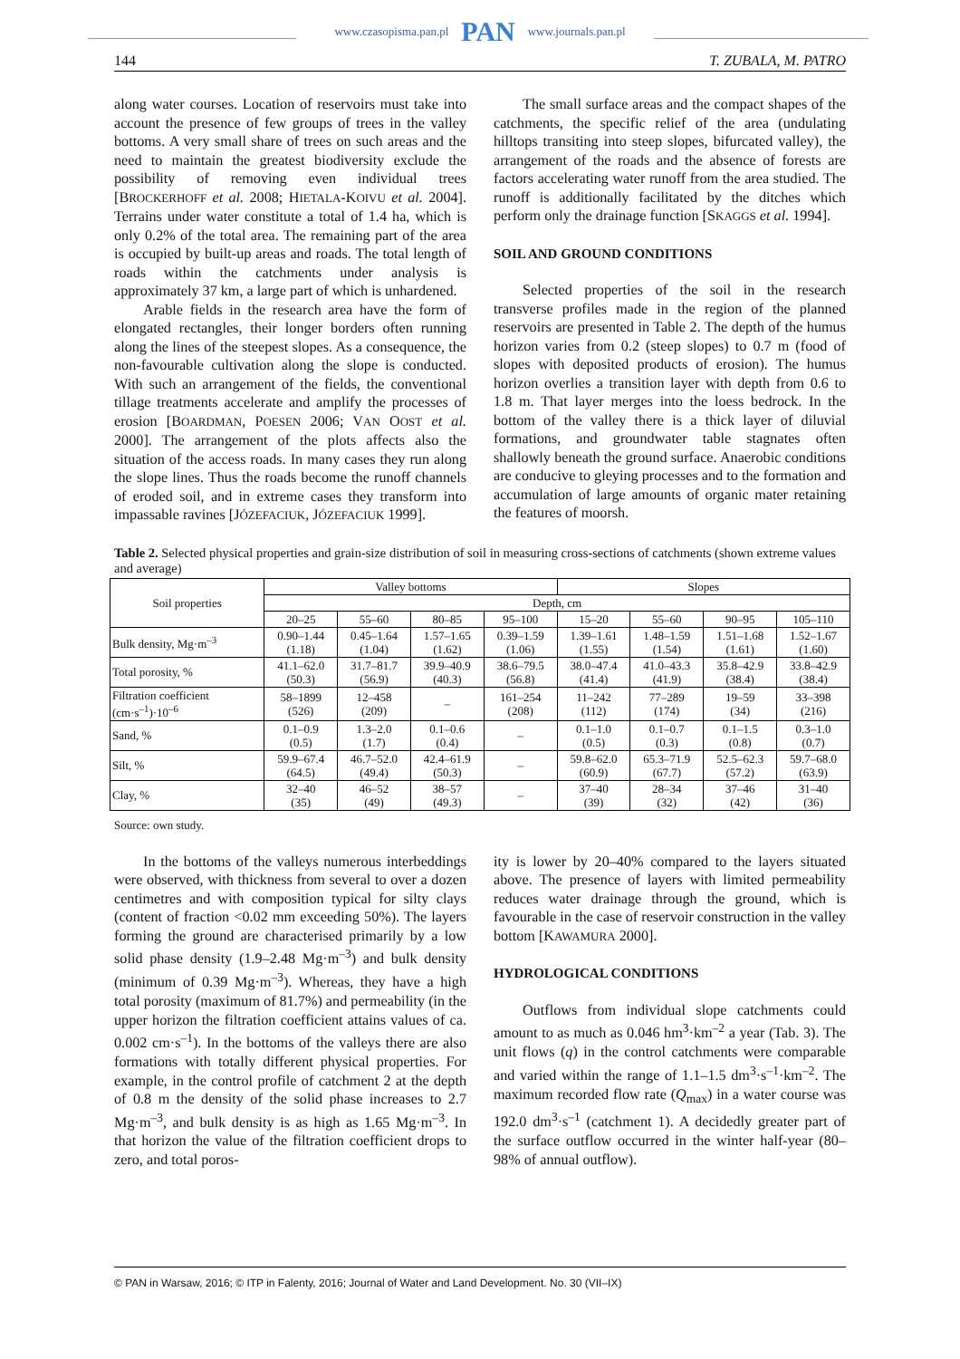www.czasopisma.pan.pl PAN www.journals.pan.pl
144 T. ZUBALA, M. PATRO
along water courses. Location of reservoirs must take into account the presence of few groups of trees in the valley bottoms. A very small share of trees on such areas and the need to maintain the greatest biodiversity exclude the possibility of removing even individual trees [BROCKERHOFF et al. 2008; HIETALA-KOIVU et al. 2004]. Terrains under water constitute a total of 1.4 ha, which is only 0.2% of the total area. The remaining part of the area is occupied by built-up areas and roads. The total length of roads within the catchments under analysis is approximately 37 km, a large part of which is unhardened.
Arable fields in the research area have the form of elongated rectangles, their longer borders often running along the lines of the steepest slopes. As a consequence, the non-favourable cultivation along the slope is conducted. With such an arrangement of the fields, the conventional tillage treatments accelerate and amplify the processes of erosion [BOARDMAN, POESEN 2006; VAN OOST et al. 2000]. The arrangement of the plots affects also the situation of the access roads. In many cases they run along the slope lines. Thus the roads become the runoff channels of eroded soil, and in extreme cases they transform into impassable ravines [JÓZEFACIUK, JÓZEFACIUK 1999].
The small surface areas and the compact shapes of the catchments, the specific relief of the area (undulating hilltops transiting into steep slopes, bifurcated valley), the arrangement of the roads and the absence of forests are factors accelerating water runoff from the area studied. The runoff is additionally facilitated by the ditches which perform only the drainage function [SKAGGS et al. 1994].
SOIL AND GROUND CONDITIONS
Selected properties of the soil in the research transverse profiles made in the region of the planned reservoirs are presented in Table 2. The depth of the humus horizon varies from 0.2 (steep slopes) to 0.7 m (food of slopes with deposited products of erosion). The humus horizon overlies a transition layer with depth from 0.6 to 1.8 m. That layer merges into the loess bedrock. In the bottom of the valley there is a thick layer of diluvial formations, and groundwater table stagnates often shallowly beneath the ground surface. Anaerobic conditions are conducive to gleying processes and to the formation and accumulation of large amounts of organic mater retaining the features of moorsh.
Table 2. Selected physical properties and grain-size distribution of soil in measuring cross-sections of catchments (shown extreme values and average)
| Soil properties | Valley bottoms | | | | Slopes | | | |
| --- | --- | --- | --- | --- | --- | --- | --- | --- |
| | Depth, cm | | | | | | | |
| | 20–25 | 55–60 | 80–85 | 95–100 | 15–20 | 55–60 | 90–95 | 105–110 |
| Bulk density, Mg·m<sup>–3</sup> | 0.90–1.44 (1.18) | 0.45–1.64 (1.04) | 1.57–1.65 (1.62) | 0.39–1.59 (1.06) | 1.39–1.61 (1.55) | 1.48–1.59 (1.54) | 1.51–1.68 (1.61) | 1.52–1.67 (1.60) |
| Total porosity, % | 41.1–62.0 (50.3) | 31.7–81.7 (56.9) | 39.9–40.9 (40.3) | 38.6–79.5 (56.8) | 38.0–47.4 (41.4) | 41.0–43.3 (41.9) | 35.8–42.9 (38.4) | 33.8–42.9 (38.4) |
| Filtration coefficient (cm·s<sup>–1</sup>)·10<sup>–6</sup> | 58–1899 (526) | 12–458 (209) | – | 161–254 (208) | 11–242 (112) | 77–289 (174) | 19–59 (34) | 33–398 (216) |
| Sand, % | 0.1–0.9 (0.5) | 1.3–2.0 (1.7) | 0.1–0.6 (0.4) | – | 0.1–1.0 (0.5) | 0.1–0.7 (0.3) | 0.1–1.5 (0.8) | 0.3–1.0 (0.7) |
| Silt, % | 59.9–67.4 (64.5) | 46.7–52.0 (49.4) | 42.4–61.9 (50.3) | – | 59.8–62.0 (60.9) | 65.3–71.9 (67.7) | 52.5–62.3 (57.2) | 59.7–68.0 (63.9) |
| Clay, % | 32–40 (35) | 46–52 (49) | 38–57 (49.3) | – | 37–40 (39) | 28–34 (32) | 37–46 (42) | 31–40 (36) |
Source: own study.
In the bottoms of the valleys numerous interbeddings were observed, with thickness from several to over a dozen centimetres and with composition typical for silty clays (content of fraction <0.02 mm exceeding 50%). The layers forming the ground are characterised primarily by a low solid phase density (1.9–2.48 Mg·m<sup>–3</sup>) and bulk density (minimum of 0.39 Mg·m<sup>–3</sup>). Whereas, they have a high total porosity (maximum of 81.7%) and permeability (in the upper horizon the filtration coefficient attains values of ca. 0.002 cm·s<sup>–1</sup>). In the bottoms of the valleys there are also formations with totally different physical properties. For example, in the control profile of catchment 2 at the depth of 0.8 m the density of the solid phase increases to 2.7 Mg·m<sup>–3</sup>, and bulk density is as high as 1.65 Mg·m<sup>–3</sup>. In that horizon the value of the filtration coefficient drops to zero, and total poros-
ity is lower by 20–40% compared to the layers situated above. The presence of layers with limited permeability reduces water drainage through the ground, which is favourable in the case of reservoir construction in the valley bottom [KAWAMURA 2000].
HYDROLOGICAL CONDITIONS
Outflows from individual slope catchments could amount to as much as 0.046 hm<sup>3</sup>·km<sup>–2</sup> a year (Tab. 3). The unit flows (q) in the control catchments were comparable and varied within the range of 1.1–1.5 dm<sup>3</sup>·s<sup>–1</sup>·km<sup>–2</sup>. The maximum recorded flow rate (Q<sub>max</sub>) in a water course was 192.0 dm<sup>3</sup>·s<sup>–1</sup> (catchment 1). A decidedly greater part of the surface outflow occurred in the winter half-year (80–98% of annual outflow).
© PAN in Warsaw, 2016; © ITP in Falenty, 2016; Journal of Water and Land Development. No. 30 (VII–IX)